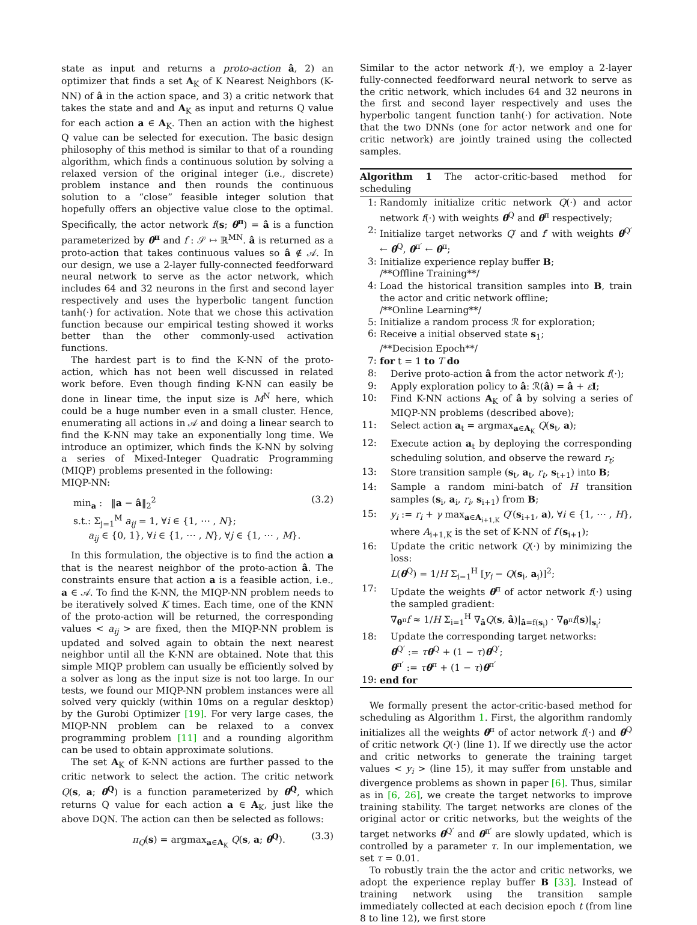state as input and returns a proto-action â, 2) an optimizer that finds a set A<sub>K</sub> of K Nearest Neighbors (K-NN) of â in the action space, and 3) a critic network that takes the state and and A<sub>K</sub> as input and returns Q value for each action a ∈ A<sub>K</sub>. Then an action with the highest Q value can be selected for execution. The basic design philosophy of this method is similar to that of a rounding algorithm, which finds a continuous solution by solving a relaxed version of the original integer (i.e., discrete) problem instance and then rounds the continuous solution to a “close” feasible integer solution that hopefully offers an objective value close to the optimal. Specifically, the actor network f(s; θ<sup>π</sup>) = â is a function parameterized by θ<sup>π</sup> and f : 𝒮 ↦ ℝ<sup>MN</sup>. â is returned as a proto-action that takes continuous values so â ∉ 𝒜. In our design, we use a 2-layer fully-connected feedforward neural network to serve as the actor network, which includes 64 and 32 neurons in the first and second layer respectively and uses the hyperbolic tangent function tanh(·) for activation. Note that we chose this activation function because our empirical testing showed it works better than the other commonly-used activation functions.
The hardest part is to find the K-NN of the proto-action, which has not been well discussed in related work before. Even though finding K-NN can easily be done in linear time, the input size is M<sup>N</sup> here, which could be a huge number even in a small cluster. Hence, enumerating all actions in 𝒜 and doing a linear search to find the K-NN may take an exponentially long time. We introduce an optimizer, which finds the K-NN by solving a series of Mixed-Integer Quadratic Programming (MIQP) problems presented in the following:
MIQP-NN:
min<sub>a</sub> : ‖a − â‖<sub>2</sub><sup>2</sup>
s.t.: Σ<sub>j=1</sub><sup>M</sup> a<sub>ij</sub> = 1, ∀i ∈ {1, ⋯ , N};
a<sub>ij</sub> ∈ {0, 1}, ∀i ∈ {1, ⋯ , N}, ∀j ∈ {1, ⋯ , M}.
(3.2)
In this formulation, the objective is to find the action a that is the nearest neighbor of the proto-action â. The constraints ensure that action a is a feasible action, i.e., a ∈ 𝒜. To find the K-NN, the MIQP-NN problem needs to be iteratively solved K times. Each time, one of the KNN of the proto-action will be returned, the corresponding values < a<sub>ij</sub> > are fixed, then the MIQP-NN problem is updated and solved again to obtain the next nearest neighbor until all the K-NN are obtained. Note that this simple MIQP problem can usually be efficiently solved by a solver as long as the input size is not too large. In our tests, we found our MIQP-NN problem instances were all solved very quickly (within 10ms on a regular desktop) by the Gurobi Optimizer [19]. For very large cases, the MIQP-NN problem can be relaxed to a convex programming problem [11] and a rounding algorithm can be used to obtain approximate solutions.
The set A<sub>K</sub> of K-NN actions are further passed to the critic network to select the action. The critic network Q(s, a; θ<sup>Q</sup>) is a function parameterized by θ<sup>Q</sup>, which returns Q value for each action a ∈ A<sub>K</sub>, just like the above DQN. The action can then be selected as follows:
π<sub>Q</sub>(s) = argmax<sub>a∈A<sub>K</sub></sub> Q(s, a; θ<sup>Q</sup>).
(3.3)
Similar to the actor network f(·), we employ a 2-layer fully-connected feedforward neural network to serve as the critic network, which includes 64 and 32 neurons in the first and second layer respectively and uses the hyperbolic tangent function tanh(·) for activation. Note that the two DNNs (one for actor network and one for critic network) are jointly trained using the collected samples.
Algorithm 1 The actor-critic-based method for scheduling
1: Randomly initialize critic network Q(·) and actor network f(·) with weights θ<sup>Q</sup> and θ<sup>π</sup> respectively;
2: Initialize target networks Q′ and f′ with weights θ<sup>Q′</sup> ← θ<sup>Q</sup>, θ<sup>π′</sup> ← θ<sup>π</sup>;
3: Initialize experience replay buffer B;
/**Offline Training**/
4: Load the historical transition samples into B, train the actor and critic network offline;
/**Online Learning**/
5: Initialize a random process ℛ for exploration;
6: Receive a initial observed state s<sub>1</sub>;
/**Decision Epoch**/
7: for t = 1 to T do
8: Derive proto-action â from the actor network f(·);
9: Apply exploration policy to â: ℛ(â) = â + εI;
10: Find K-NN actions A<sub>K</sub> of â by solving a series of MIQP-NN problems (described above);
11: Select action a<sub>t</sub> = argmax<sub>a∈A<sub>K</sub></sub> Q(s<sub>t</sub>, a);
12: Execute action a<sub>t</sub> by deploying the corresponding scheduling solution, and observe the reward r<sub>t</sub>;
13: Store transition sample (s<sub>t</sub>, a<sub>t</sub>, r<sub>t</sub>, s<sub>t+1</sub>) into B;
14: Sample a random mini-batch of H transition samples (s<sub>i</sub>, a<sub>i</sub>, r<sub>i</sub>, s<sub>i+1</sub>) from B;
15: y<sub>i</sub> := r<sub>i</sub> + γ max<sub>a∈A<sub>i+1,K</sub></sub> Q′(s<sub>i+1</sub>, a), ∀i ∈ {1, ⋯ , H}, where A<sub>i+1,K</sub> is the set of K-NN of f′(s<sub>i+1</sub>);
16: Update the critic network Q(·) by minimizing the loss:
L(θ<sup>Q</sup>) = 1/H Σ<sub>i=1</sub><sup>H</sup> [y<sub>i</sub> − Q(s<sub>i</sub>, a<sub>i</sub>)]<sup>2</sup>;
17: Update the weights θ<sup>π</sup> of actor network f(·) using the sampled gradient:
∇<sub>θ<sup>π</sup></sub>f ≈ 1/H Σ<sub>i=1</sub><sup>H</sup> ∇<sub>â</sub>Q(s, â)|<sub>â=f(s<sub>i</sub>)</sub> · ∇<sub>θ<sup>π</sup></sub>f(s)|<sub>s<sub>i</sub></sub>;
18: Update the corresponding target networks:
θ<sup>Q′</sup> := τθ<sup>Q</sup> + (1 − τ)θ<sup>Q′</sup>;
θ<sup>π′</sup> := τθ<sup>π</sup> + (1 − τ)θ<sup>π′</sup>
19: end for
We formally present the actor-critic-based method for scheduling as Algorithm 1. First, the algorithm randomly initializes all the weights θ<sup>π</sup> of actor network f(·) and θ<sup>Q</sup> of critic network Q(·) (line 1). If we directly use the actor and critic networks to generate the training target values < y<sub>i</sub> > (line 15), it may suffer from unstable and divergence problems as shown in paper [6]. Thus, similar as in [6, 26], we create the target networks to improve training stability. The target networks are clones of the original actor or critic networks, but the weights of the target networks θ<sup>Q′</sup> and θ<sup>π′</sup> are slowly updated, which is controlled by a parameter τ. In our implementation, we set τ = 0.01.
To robustly train the the actor and critic networks, we adopt the experience replay buffer B [33]. Instead of training network using the transition sample immediately collected at each decision epoch t (from line 8 to line 12), we first store